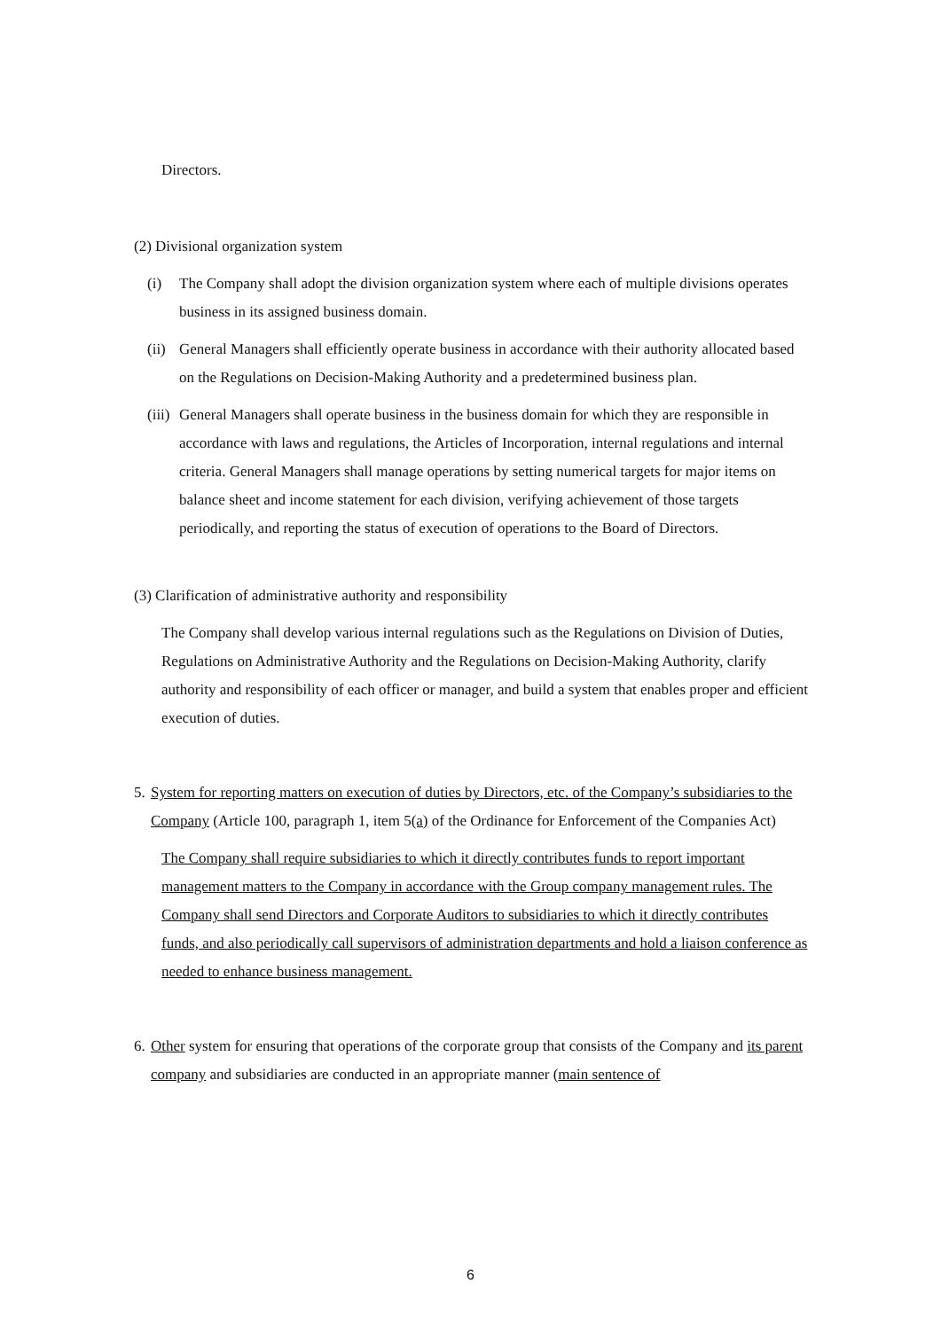Directors.
(2) Divisional organization system
(i) The Company shall adopt the division organization system where each of multiple divisions operates business in its assigned business domain.
(ii) General Managers shall efficiently operate business in accordance with their authority allocated based on the Regulations on Decision-Making Authority and a predetermined business plan.
(iii) General Managers shall operate business in the business domain for which they are responsible in accordance with laws and regulations, the Articles of Incorporation, internal regulations and internal criteria. General Managers shall manage operations by setting numerical targets for major items on balance sheet and income statement for each division, verifying achievement of those targets periodically, and reporting the status of execution of operations to the Board of Directors.
(3) Clarification of administrative authority and responsibility
The Company shall develop various internal regulations such as the Regulations on Division of Duties, Regulations on Administrative Authority and the Regulations on Decision-Making Authority, clarify authority and responsibility of each officer or manager, and build a system that enables proper and efficient execution of duties.
5. System for reporting matters on execution of duties by Directors, etc. of the Company’s subsidiaries to the Company (Article 100, paragraph 1, item 5(a) of the Ordinance for Enforcement of the Companies Act)
The Company shall require subsidiaries to which it directly contributes funds to report important management matters to the Company in accordance with the Group company management rules. The Company shall send Directors and Corporate Auditors to subsidiaries to which it directly contributes funds, and also periodically call supervisors of administration departments and hold a liaison conference as needed to enhance business management.
6. Other system for ensuring that operations of the corporate group that consists of the Company and its parent company and subsidiaries are conducted in an appropriate manner (main sentence of
6